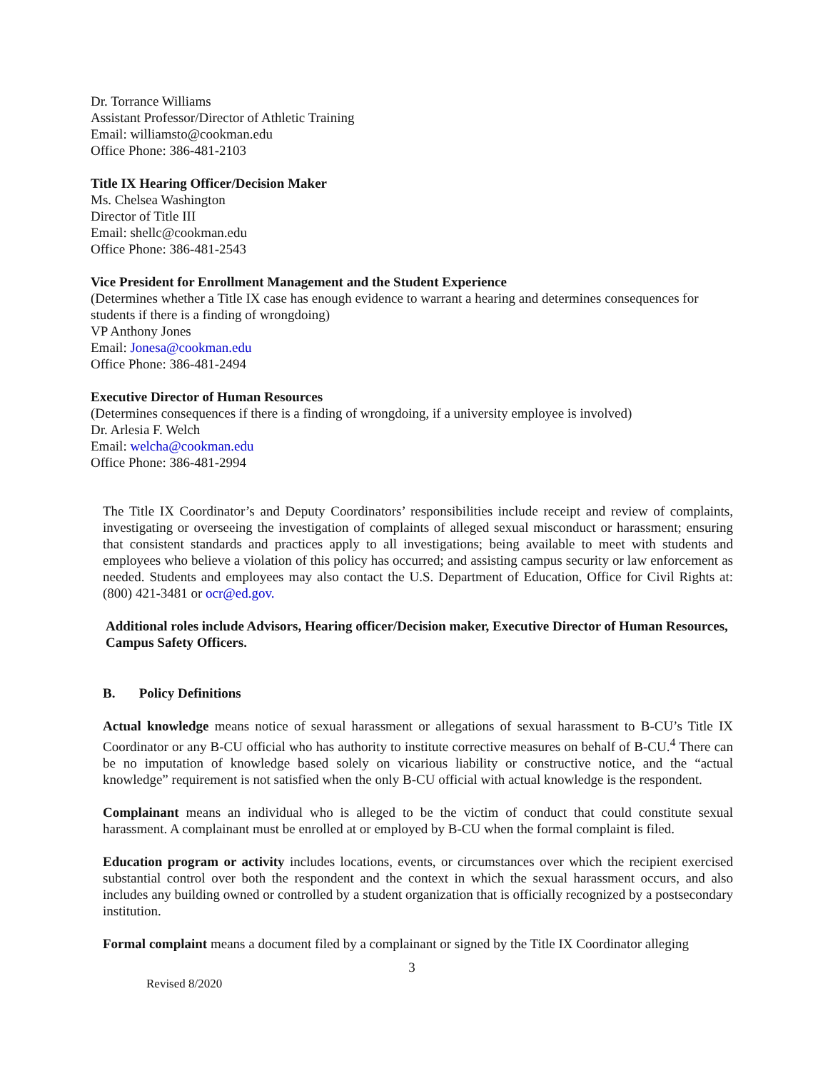Dr. Torrance Williams
Assistant Professor/Director of Athletic Training
Email: williamsto@cookman.edu
Office Phone: 386-481-2103
Title IX Hearing Officer/Decision Maker
Ms. Chelsea Washington
Director of Title III
Email: shellc@cookman.edu
Office Phone: 386-481-2543
Vice President for Enrollment Management and the Student Experience
(Determines whether a Title IX case has enough evidence to warrant a hearing and determines consequences for students if there is a finding of wrongdoing)
VP Anthony Jones
Email: Jonesa@cookman.edu
Office Phone: 386-481-2494
Executive Director of Human Resources
(Determines consequences if there is a finding of wrongdoing, if a university employee is involved)
Dr. Arlesia F. Welch
Email: welcha@cookman.edu
Office Phone: 386-481-2994
The Title IX Coordinator’s and Deputy Coordinators’ responsibilities include receipt and review of complaints, investigating or overseeing the investigation of complaints of alleged sexual misconduct or harassment; ensuring that consistent standards and practices apply to all investigations; being available to meet with students and employees who believe a violation of this policy has occurred; and assisting campus security or law enforcement as needed. Students and employees may also contact the U.S. Department of Education, Office for Civil Rights at: (800) 421-3481 or ocr@ed.gov.
Additional roles include Advisors, Hearing officer/Decision maker, Executive Director of Human Resources, Campus Safety Officers.
B. Policy Definitions
Actual knowledge means notice of sexual harassment or allegations of sexual harassment to B-CU’s Title IX Coordinator or any B-CU official who has authority to institute corrective measures on behalf of B-CU.<sup>4</sup> There can be no imputation of knowledge based solely on vicarious liability or constructive notice, and the “actual knowledge” requirement is not satisfied when the only B-CU official with actual knowledge is the respondent.
Complainant means an individual who is alleged to be the victim of conduct that could constitute sexual harassment. A complainant must be enrolled at or employed by B-CU when the formal complaint is filed.
Education program or activity includes locations, events, or circumstances over which the recipient exercised substantial control over both the respondent and the context in which the sexual harassment occurs, and also includes any building owned or controlled by a student organization that is officially recognized by a postsecondary institution.
Formal complaint means a document filed by a complainant or signed by the Title IX Coordinator alleging
3
Revised 8/2020